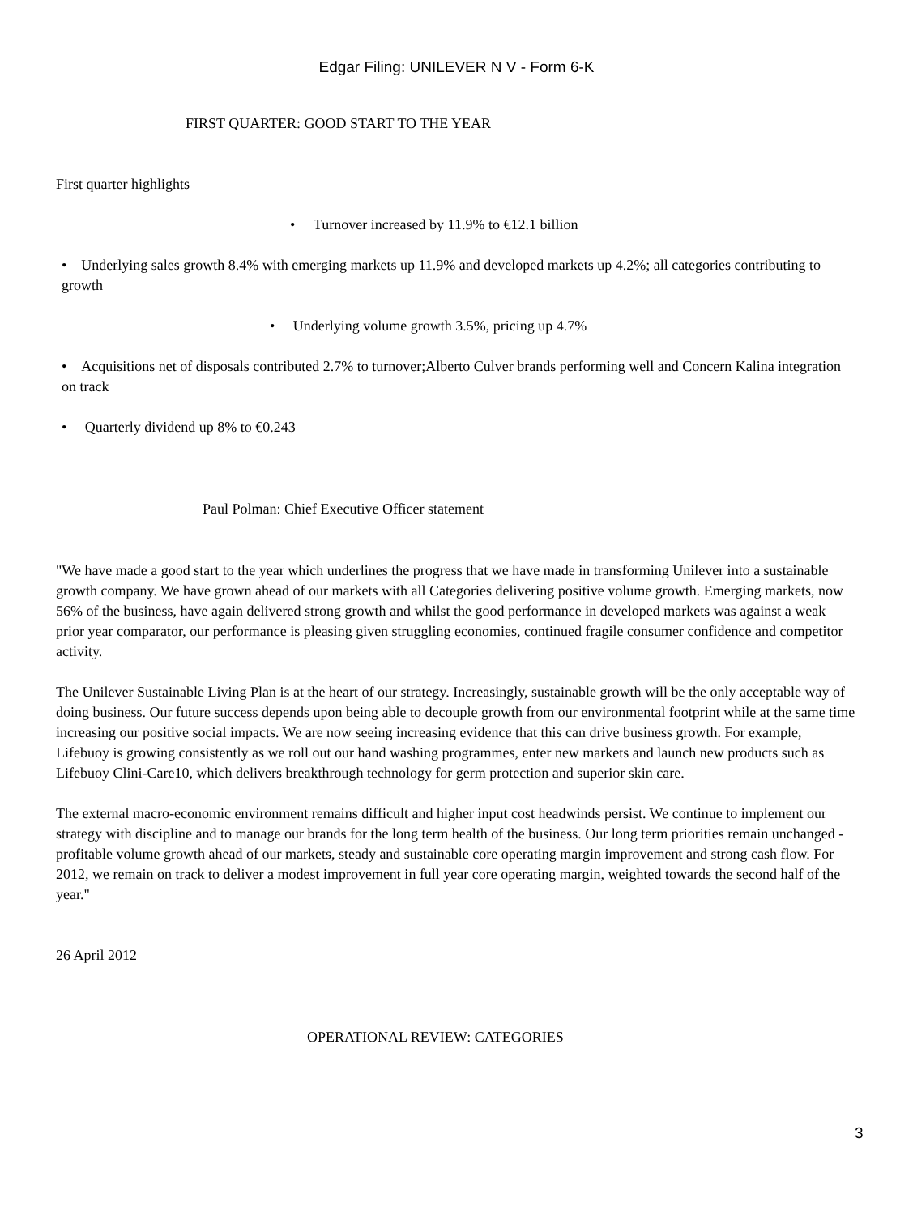Edgar Filing: UNILEVER N V - Form 6-K
FIRST QUARTER: GOOD START TO THE YEAR
First quarter highlights
• Turnover increased by 11.9% to €12.1 billion
• Underlying sales growth 8.4% with emerging markets up 11.9% and developed markets up 4.2%; all categories contributing to growth
• Underlying volume growth 3.5%, pricing up 4.7%
• Acquisitions net of disposals contributed 2.7% to turnover;Alberto Culver brands performing well and Concern Kalina integration on track
• Quarterly dividend up 8% to €0.243
Paul Polman: Chief Executive Officer statement
"We have made a good start to the year which underlines the progress that we have made in transforming Unilever into a sustainable growth company. We have grown ahead of our markets with all Categories delivering positive volume growth. Emerging markets, now 56% of the business, have again delivered strong growth and whilst the good performance in developed markets was against a weak prior year comparator, our performance is pleasing given struggling economies, continued fragile consumer confidence and competitor activity.
The Unilever Sustainable Living Plan is at the heart of our strategy. Increasingly, sustainable growth will be the only acceptable way of doing business. Our future success depends upon being able to decouple growth from our environmental footprint while at the same time increasing our positive social impacts. We are now seeing increasing evidence that this can drive business growth. For example, Lifebuoy is growing consistently as we roll out our hand washing programmes, enter new markets and launch new products such as Lifebuoy Clini-Care10, which delivers breakthrough technology for germ protection and superior skin care.
The external macro-economic environment remains difficult and higher input cost headwinds persist. We continue to implement our strategy with discipline and to manage our brands for the long term health of the business. Our long term priorities remain unchanged - profitable volume growth ahead of our markets, steady and sustainable core operating margin improvement and strong cash flow. For 2012, we remain on track to deliver a modest improvement in full year core operating margin, weighted towards the second half of the year."
26 April 2012
OPERATIONAL REVIEW: CATEGORIES
3